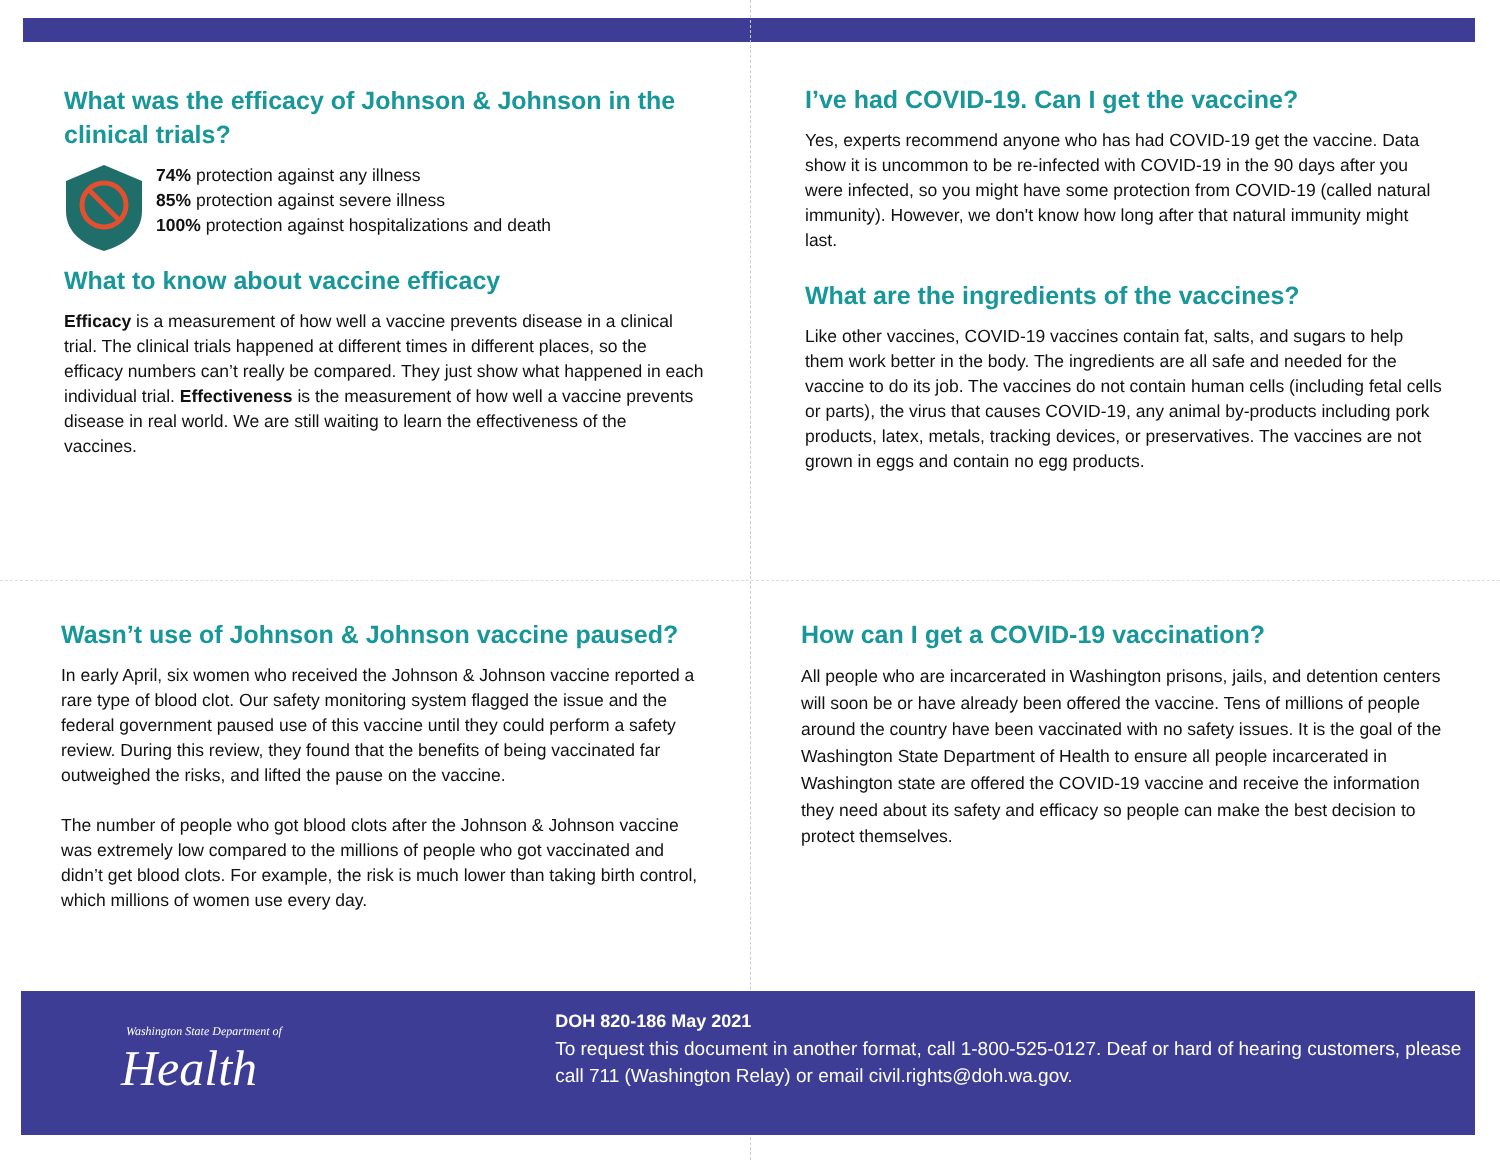What was the efficacy of Johnson & Johnson in the clinical trials?
74% protection against any illness
85% protection against severe illness
100% protection against hospitalizations and death
What to know about vaccine efficacy
Efficacy is a measurement of how well a vaccine prevents disease in a clinical trial. The clinical trials happened at different times in different places, so the efficacy numbers can’t really be compared. They just show what happened in each individual trial. Effectiveness is the measurement of how well a vaccine prevents disease in real world. We are still waiting to learn the effectiveness of the vaccines.
I’ve had COVID-19. Can I get the vaccine?
Yes, experts recommend anyone who has had COVID-19 get the vaccine. Data show it is uncommon to be re-infected with COVID-19 in the 90 days after you were infected, so you might have some protection from COVID-19 (called natural immunity). However, we don't know how long after that natural immunity might last.
What are the ingredients of the vaccines?
Like other vaccines, COVID-19 vaccines contain fat, salts, and sugars to help them work better in the body. The ingredients are all safe and needed for the vaccine to do its job. The vaccines do not contain human cells (including fetal cells or parts), the virus that causes COVID-19, any animal by-products including pork products, latex, metals, tracking devices, or preservatives. The vaccines are not grown in eggs and contain no egg products.
Wasn’t use of Johnson & Johnson vaccine paused?
In early April, six women who received the Johnson & Johnson vaccine reported a rare type of blood clot. Our safety monitoring system flagged the issue and the federal government paused use of this vaccine until they could perform a safety review. During this review, they found that the benefits of being vaccinated far outweighed the risks, and lifted the pause on the vaccine.
The number of people who got blood clots after the Johnson & Johnson vaccine was extremely low compared to the millions of people who got vaccinated and didn’t get blood clots. For example, the risk is much lower than taking birth control, which millions of women use every day.
How can I get a COVID-19 vaccination?
All people who are incarcerated in Washington prisons, jails, and detention centers will soon be or have already been offered the vaccine. Tens of millions of people around the country have been vaccinated with no safety issues. It is the goal of the Washington State Department of Health to ensure all people incarcerated in Washington state are offered the COVID-19 vaccine and receive the information they need about its safety and efficacy so people can make the best decision to protect themselves.
Washington State Department of
Health
DOH 820-186 May 2021
To request this document in another format, call 1-800-525-0127. Deaf or hard of hearing customers, please call 711 (Washington Relay) or email civil.rights@doh.wa.gov.